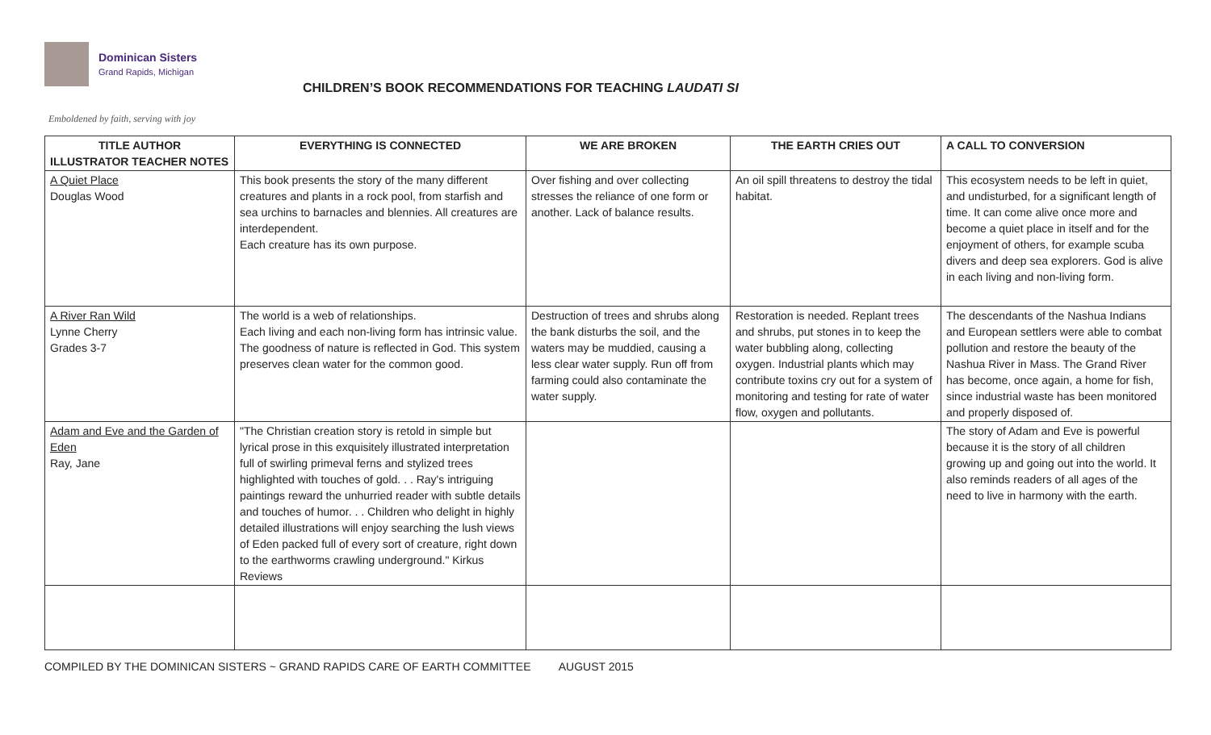Dominican Sisters
Grand Rapids, Michigan
Emboldened by faith, serving with joy
CHILDREN’S BOOK RECOMMENDATIONS FOR TEACHING LAUDATI SI
| TITLE AUTHOR ILLUSTRATOR TEACHER NOTES | EVERYTHING IS CONNECTED | WE ARE BROKEN | THE EARTH CRIES OUT | A CALL TO CONVERSION |
| --- | --- | --- | --- | --- |
| A Quiet Place Douglas Wood | This book presents the story of the many different creatures and plants in a rock pool, from starfish and sea urchins to barnacles and blennies. All creatures are interdependent. Each creature has its own purpose. | Over fishing and over collecting stresses the reliance of one form or another. Lack of balance results. | An oil spill threatens to destroy the tidal habitat. | This ecosystem needs to be left in quiet, and undisturbed, for a significant length of time. It can come alive once more and become a quiet place in itself and for the enjoyment of others, for example scuba divers and deep sea explorers. God is alive in each living and non-living form. |
| A River Ran Wild Lynne Cherry Grades 3-7 | The world is a web of relationships. Each living and each non-living form has intrinsic value. The goodness of nature is reflected in God. This system preserves clean water for the common good. | Destruction of trees and shrubs along the bank disturbs the soil, and the waters may be muddied, causing a less clear water supply. Run off from farming could also contaminate the water supply. | Restoration is needed. Replant trees and shrubs, put stones in to keep the water bubbling along, collecting oxygen. Industrial plants which may contribute toxins cry out for a system of monitoring and testing for rate of water flow, oxygen and pollutants. | The descendants of the Nashua Indians and European settlers were able to combat pollution and restore the beauty of the Nashua River in Mass. The Grand River has become, once again, a home for fish, since industrial waste has been monitored and properly disposed of. |
| Adam and Eve and the Garden of Eden Ray, Jane | "The Christian creation story is retold in simple but lyrical prose in this exquisitely illustrated interpretation full of swirling primeval ferns and stylized trees highlighted with touches of gold. . . Ray's intriguing paintings reward the unhurried reader with subtle details and touches of humor. . . Children who delight in highly detailed illustrations will enjoy searching the lush views of Eden packed full of every sort of creature, right down to the earthworms crawling underground." Kirkus Reviews | | | The story of Adam and Eve is powerful because it is the story of all children growing up and going out into the world. It also reminds readers of all ages of the need to live in harmony with the earth. |
COMPILED BY THE DOMINICAN SISTERS ~ GRAND RAPIDS CARE OF EARTH COMMITTEE AUGUST 2015